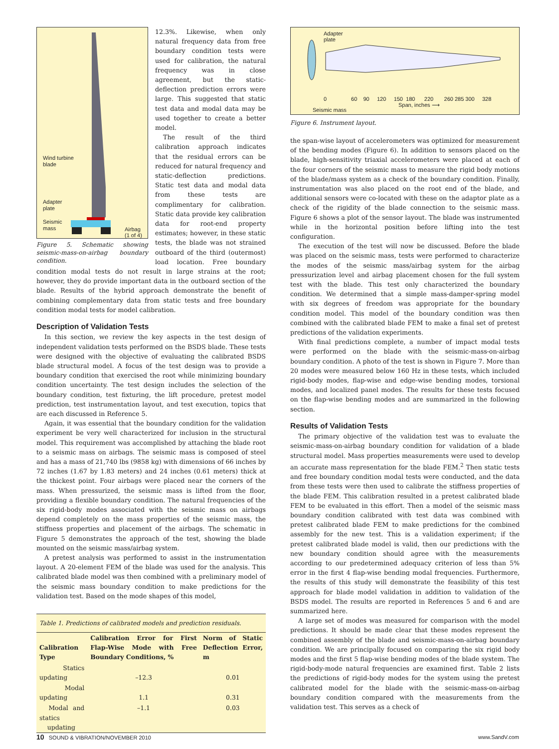Wind turbine
blade
Adapter
plate
Seismic
mass
Airbag
(1 of 4)
Figure 5. Schematic showing seismic-mass-on-airbag boundary condition.
12.3%. Likewise, when only natural frequency data from free boundary condition tests were used for calibration, the natural frequency was in close agreement, but the static-deflection prediction errors were large. This suggested that static test data and modal data may be used together to create a better model.
The result of the third calibration approach indicates that the residual errors can be reduced for natural frequency and static-deflection predictions. Static test data and modal data from these tests are complimentary for calibration. Static data provide key calibration data for root-end property estimates; however, in these static tests, the blade was not strained outboard of the third (outermost) load location. Free boundary condition modal tests do not result in large strains at the root; however, they do provide important data in the outboard section of the blade. Results of the hybrid approach demonstrate the benefit of combining complementary data from static tests and free boundary condition modal tests for model calibration.
Description of Validation Tests
In this section, we review the key aspects in the test design of independent validation tests performed on the BSDS blade. These tests were designed with the objective of evaluating the calibrated BSDS blade structural model. A focus of the test design was to provide a boundary condition that exercised the root while minimizing boundary condition uncertainty. The test design includes the selection of the boundary condition, test fixturing, the lift procedure, pretest model prediction, test instrumentation layout, and test execution, topics that are each discussed in Reference 5.
Again, it was essential that the boundary condition for the validation experiment be very well characterized for inclusion in the structural model. This requirement was accomplished by attaching the blade root to a seismic mass on airbags. The seismic mass is composed of steel and has a mass of 21,740 lbs (9858 kg) with dimensions of 66 inches by 72 inches (1.67 by 1.83 meters) and 24 inches (0.61 meters) thick at the thickest point. Four airbags were placed near the corners of the mass. When pressurized, the seismic mass is lifted from the floor, providing a flexible boundary condition. The natural frequencies of the six rigid-body modes associated with the seismic mass on airbags depend completely on the mass properties of the seismic mass, the stiffness properties and placement of the airbags. The schematic in Figure 5 demonstrates the approach of the test, showing the blade mounted on the seismic mass/airbag system.
A pretest analysis was performed to assist in the instrumentation layout. A 20-element FEM of the blade was used for the analysis. This calibrated blade model was then combined with a preliminary model of the seismic mass boundary condition to make predictions for the validation test. Based on the mode shapes of this model,
Table 1. Predictions of calibrated models and prediction residuals.
| Calibration Type | Calibration Error for First Flap-Wise Mode with Free Boundary Conditions, % | Norm of Static Deflection Error, m |
| --- | --- | --- |
| Statics updating | –12.3 | 0.01 |
| Modal updating | 1.1 | 0.31 |
| Modal and statics updating | –1.1 | 0.03 |
Adapter
plate
0 60 90 120 150 180 220 260 285 300 328
Span, inches ⟶
Seismic mass
Figure 6. Instrument layout.
the span-wise layout of accelerometers was optimized for measurement of the bending modes (Figure 6). In addition to sensors placed on the blade, high-sensitivity triaxial accelerometers were placed at each of the four corners of the seismic mass to measure the rigid body motions of the blade/mass system as a check of the boundary condition. Finally, instrumentation was also placed on the root end of the blade, and additional sensors were co-located with these on the adaptor plate as a check of the rigidity of the blade connection to the seismic mass. Figure 6 shows a plot of the sensor layout. The blade was instrumented while in the horizontal position before lifting into the test configuration.
The execution of the test will now be discussed. Before the blade was placed on the seismic mass, tests were performed to characterize the modes of the seismic mass/airbag system for the airbag pressurization level and airbag placement chosen for the full system test with the blade. This test only characterized the boundary condition. We determined that a simple mass-damper-spring model with six degrees of freedom was appropriate for the boundary condition model. This model of the boundary condition was then combined with the calibrated blade FEM to make a final set of pretest predictions of the validation experiments.
With final predictions complete, a number of impact modal tests were performed on the blade with the seismic-mass-on-airbag boundary condition. A photo of the test is shown in Figure 7. More than 20 modes were measured below 160 Hz in these tests, which included rigid-body modes, flap-wise and edge-wise bending modes, torsional modes, and localized panel modes. The results for these tests focused on the flap-wise bending modes and are summarized in the following section.
Results of Validation Tests
The primary objective of the validation test was to evaluate the seismic-mass-on-airbag boundary condition for validation of a blade structural model. Mass properties measurements were used to develop an accurate mass representation for the blade FEM.<sup>2</sup> Then static tests and free boundary condition modal tests were conducted, and the data from these tests were then used to calibrate the stiffness properties of the blade FEM. This calibration resulted in a pretest calibrated blade FEM to be evaluated in this effort. Then a model of the seismic mass boundary condition calibrated with test data was combined with pretest calibrated blade FEM to make predictions for the combined assembly for the new test. This is a validation experiment; if the pretest calibrated blade model is valid, then our predictions with the new boundary condition should agree with the measurements according to our predetermined adequacy criterion of less than 5% error in the first 4 flap-wise bending modal frequencies. Furthermore, the results of this study will demonstrate the feasibility of this test approach for blade model validation in addition to validation of the BSDS model. The results are reported in References 5 and 6 and are summarized here.
A large set of modes was measured for comparison with the model predictions. It should be made clear that these modes represent the combined assembly of the blade and seismic-mass-on-airbag boundary condition. We are principally focused on comparing the six rigid body modes and the first 5 flap-wise bending modes of the blade system. The rigid-body-mode natural frequencies are examined first. Table 2 lists the predictions of rigid-body modes for the system using the pretest calibrated model for the blade with the seismic-mass-on-airbag boundary condition compared with the measurements from the validation test. This serves as a check of
10 SOUND & VIBRATION/NOVEMBER 2010 www.SandV.com